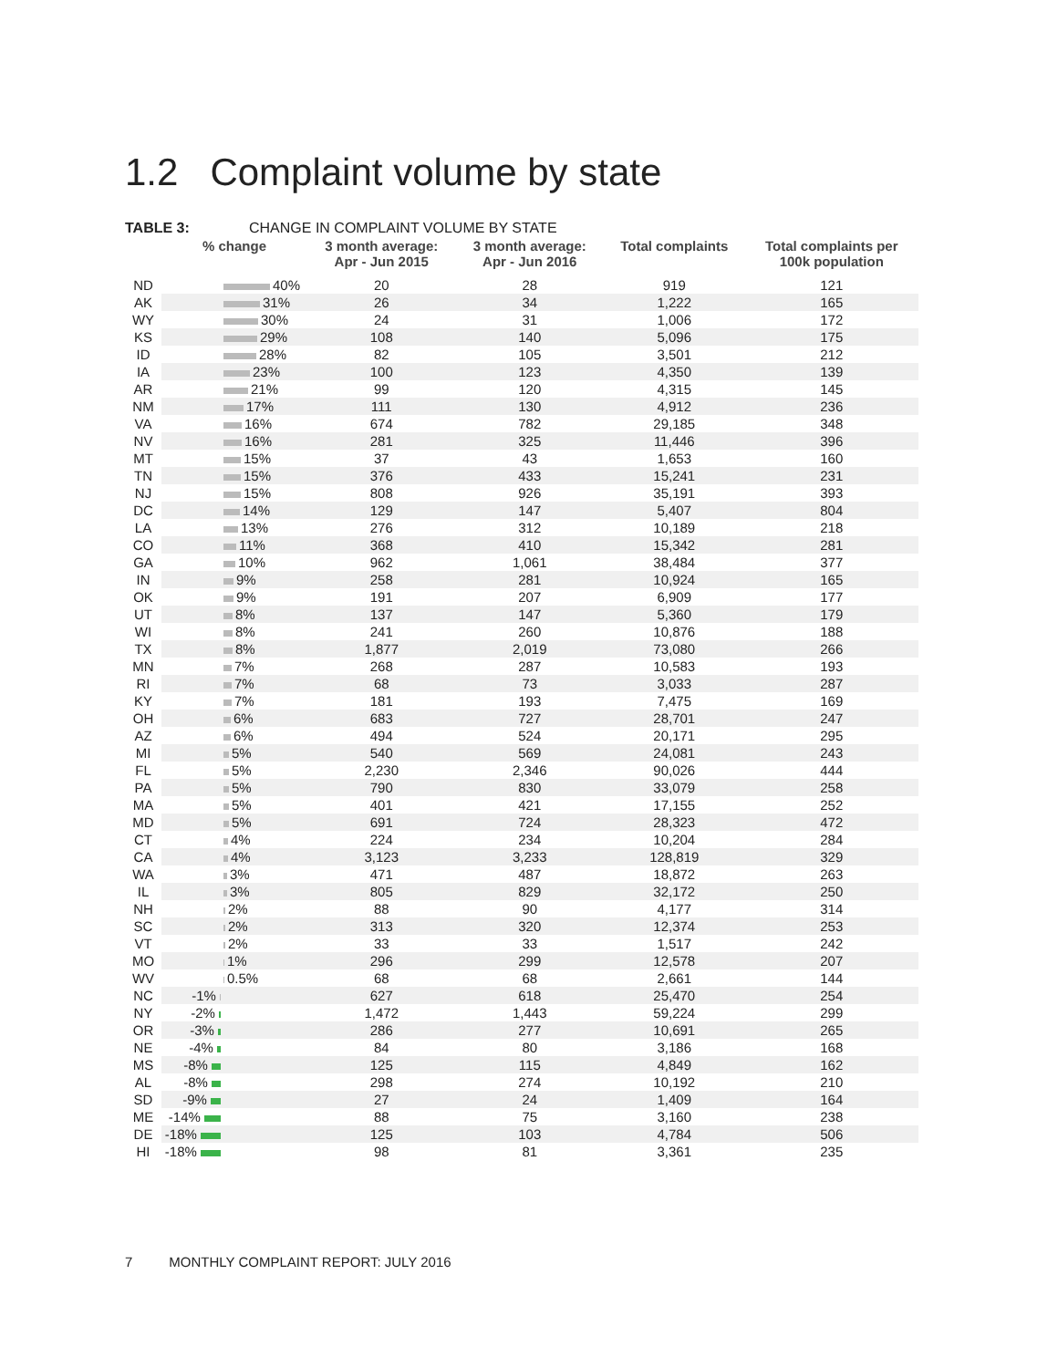1.2 Complaint volume by state
TABLE 3: CHANGE IN COMPLAINT VOLUME BY STATE
| | % change | 3 month average: Apr - Jun 2015 | 3 month average: Apr - Jun 2016 | Total complaints | Total complaints per 100k population |
| --- | --- | --- | --- | --- | --- |
| ND | 40% | 20 | 28 | 919 | 121 |
| AK | 31% | 26 | 34 | 1,222 | 165 |
| WY | 30% | 24 | 31 | 1,006 | 172 |
| KS | 29% | 108 | 140 | 5,096 | 175 |
| ID | 28% | 82 | 105 | 3,501 | 212 |
| IA | 23% | 100 | 123 | 4,350 | 139 |
| AR | 21% | 99 | 120 | 4,315 | 145 |
| NM | 17% | 111 | 130 | 4,912 | 236 |
| VA | 16% | 674 | 782 | 29,185 | 348 |
| NV | 16% | 281 | 325 | 11,446 | 396 |
| MT | 15% | 37 | 43 | 1,653 | 160 |
| TN | 15% | 376 | 433 | 15,241 | 231 |
| NJ | 15% | 808 | 926 | 35,191 | 393 |
| DC | 14% | 129 | 147 | 5,407 | 804 |
| LA | 13% | 276 | 312 | 10,189 | 218 |
| CO | 11% | 368 | 410 | 15,342 | 281 |
| GA | 10% | 962 | 1,061 | 38,484 | 377 |
| IN | 9% | 258 | 281 | 10,924 | 165 |
| OK | 9% | 191 | 207 | 6,909 | 177 |
| UT | 8% | 137 | 147 | 5,360 | 179 |
| WI | 8% | 241 | 260 | 10,876 | 188 |
| TX | 8% | 1,877 | 2,019 | 73,080 | 266 |
| MN | 7% | 268 | 287 | 10,583 | 193 |
| RI | 7% | 68 | 73 | 3,033 | 287 |
| KY | 7% | 181 | 193 | 7,475 | 169 |
| OH | 6% | 683 | 727 | 28,701 | 247 |
| AZ | 6% | 494 | 524 | 20,171 | 295 |
| MI | 5% | 540 | 569 | 24,081 | 243 |
| FL | 5% | 2,230 | 2,346 | 90,026 | 444 |
| PA | 5% | 790 | 830 | 33,079 | 258 |
| MA | 5% | 401 | 421 | 17,155 | 252 |
| MD | 5% | 691 | 724 | 28,323 | 472 |
| CT | 4% | 224 | 234 | 10,204 | 284 |
| CA | 4% | 3,123 | 3,233 | 128,819 | 329 |
| WA | 3% | 471 | 487 | 18,872 | 263 |
| IL | 3% | 805 | 829 | 32,172 | 250 |
| NH | 2% | 88 | 90 | 4,177 | 314 |
| SC | 2% | 313 | 320 | 12,374 | 253 |
| VT | 2% | 33 | 33 | 1,517 | 242 |
| MO | 1% | 296 | 299 | 12,578 | 207 |
| WV | 0.5% | 68 | 68 | 2,661 | 144 |
| NC | -1% | 627 | 618 | 25,470 | 254 |
| NY | -2% | 1,472 | 1,443 | 59,224 | 299 |
| OR | -3% | 286 | 277 | 10,691 | 265 |
| NE | -4% | 84 | 80 | 3,186 | 168 |
| MS | -8% | 125 | 115 | 4,849 | 162 |
| AL | -8% | 298 | 274 | 10,192 | 210 |
| SD | -9% | 27 | 24 | 1,409 | 164 |
| ME | -14% | 88 | 75 | 3,160 | 238 |
| DE | -18% | 125 | 103 | 4,784 | 506 |
| HI | -18% | 98 | 81 | 3,361 | 235 |
7 MONTHLY COMPLAINT REPORT: JULY 2016